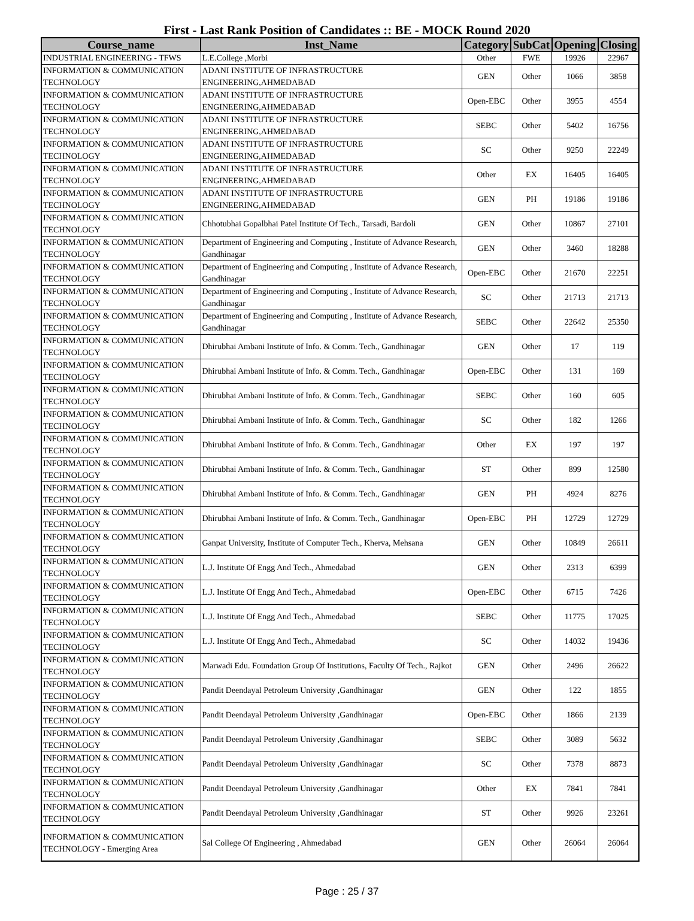First - Last Rank Position of Candidates :: BE - MOCK Round 2020
| Course_name | Inst_Name | Category | SubCat | Opening | Closing |
| --- | --- | --- | --- | --- | --- |
| INDUSTRIAL ENGINEERING - TFWS | L.E.College ,Morbi | Other | FWE | 19926 | 22967 |
| INFORMATION & COMMUNICATION TECHNOLOGY | ADANI INSTITUTE OF INFRASTRUCTURE ENGINEERING,AHMEDABAD | GEN | Other | 1066 | 3858 |
| INFORMATION & COMMUNICATION TECHNOLOGY | ADANI INSTITUTE OF INFRASTRUCTURE ENGINEERING,AHMEDABAD | Open-EBC | Other | 3955 | 4554 |
| INFORMATION & COMMUNICATION TECHNOLOGY | ADANI INSTITUTE OF INFRASTRUCTURE ENGINEERING,AHMEDABAD | SEBC | Other | 5402 | 16756 |
| INFORMATION & COMMUNICATION TECHNOLOGY | ADANI INSTITUTE OF INFRASTRUCTURE ENGINEERING,AHMEDABAD | SC | Other | 9250 | 22249 |
| INFORMATION & COMMUNICATION TECHNOLOGY | ADANI INSTITUTE OF INFRASTRUCTURE ENGINEERING,AHMEDABAD | Other | EX | 16405 | 16405 |
| INFORMATION & COMMUNICATION TECHNOLOGY | ADANI INSTITUTE OF INFRASTRUCTURE ENGINEERING,AHMEDABAD | GEN | PH | 19186 | 19186 |
| INFORMATION & COMMUNICATION TECHNOLOGY | Chhotubhai Gopalbhai Patel Institute Of Tech., Tarsadi, Bardoli | GEN | Other | 10867 | 27101 |
| INFORMATION & COMMUNICATION TECHNOLOGY | Department of Engineering and Computing , Institute of Advance Research, Gandhinagar | GEN | Other | 3460 | 18288 |
| INFORMATION & COMMUNICATION TECHNOLOGY | Department of Engineering and Computing , Institute of Advance Research, Gandhinagar | Open-EBC | Other | 21670 | 22251 |
| INFORMATION & COMMUNICATION TECHNOLOGY | Department of Engineering and Computing , Institute of Advance Research, Gandhinagar | SC | Other | 21713 | 21713 |
| INFORMATION & COMMUNICATION TECHNOLOGY | Department of Engineering and Computing , Institute of Advance Research, Gandhinagar | SEBC | Other | 22642 | 25350 |
| INFORMATION & COMMUNICATION TECHNOLOGY | Dhirubhai Ambani Institute of Info. & Comm. Tech., Gandhinagar | GEN | Other | 17 | 119 |
| INFORMATION & COMMUNICATION TECHNOLOGY | Dhirubhai Ambani Institute of Info. & Comm. Tech., Gandhinagar | Open-EBC | Other | 131 | 169 |
| INFORMATION & COMMUNICATION TECHNOLOGY | Dhirubhai Ambani Institute of Info. & Comm. Tech., Gandhinagar | SEBC | Other | 160 | 605 |
| INFORMATION & COMMUNICATION TECHNOLOGY | Dhirubhai Ambani Institute of Info. & Comm. Tech., Gandhinagar | SC | Other | 182 | 1266 |
| INFORMATION & COMMUNICATION TECHNOLOGY | Dhirubhai Ambani Institute of Info. & Comm. Tech., Gandhinagar | Other | EX | 197 | 197 |
| INFORMATION & COMMUNICATION TECHNOLOGY | Dhirubhai Ambani Institute of Info. & Comm. Tech., Gandhinagar | ST | Other | 899 | 12580 |
| INFORMATION & COMMUNICATION TECHNOLOGY | Dhirubhai Ambani Institute of Info. & Comm. Tech., Gandhinagar | GEN | PH | 4924 | 8276 |
| INFORMATION & COMMUNICATION TECHNOLOGY | Dhirubhai Ambani Institute of Info. & Comm. Tech., Gandhinagar | Open-EBC | PH | 12729 | 12729 |
| INFORMATION & COMMUNICATION TECHNOLOGY | Ganpat University, Institute of Computer Tech., Kherva, Mehsana | GEN | Other | 10849 | 26611 |
| INFORMATION & COMMUNICATION TECHNOLOGY | L.J. Institute Of Engg And Tech., Ahmedabad | GEN | Other | 2313 | 6399 |
| INFORMATION & COMMUNICATION TECHNOLOGY | L.J. Institute Of Engg And Tech., Ahmedabad | Open-EBC | Other | 6715 | 7426 |
| INFORMATION & COMMUNICATION TECHNOLOGY | L.J. Institute Of Engg And Tech., Ahmedabad | SEBC | Other | 11775 | 17025 |
| INFORMATION & COMMUNICATION TECHNOLOGY | L.J. Institute Of Engg And Tech., Ahmedabad | SC | Other | 14032 | 19436 |
| INFORMATION & COMMUNICATION TECHNOLOGY | Marwadi Edu. Foundation Group Of Institutions, Faculty Of Tech., Rajkot | GEN | Other | 2496 | 26622 |
| INFORMATION & COMMUNICATION TECHNOLOGY | Pandit Deendayal Petroleum University ,Gandhinagar | GEN | Other | 122 | 1855 |
| INFORMATION & COMMUNICATION TECHNOLOGY | Pandit Deendayal Petroleum University ,Gandhinagar | Open-EBC | Other | 1866 | 2139 |
| INFORMATION & COMMUNICATION TECHNOLOGY | Pandit Deendayal Petroleum University ,Gandhinagar | SEBC | Other | 3089 | 5632 |
| INFORMATION & COMMUNICATION TECHNOLOGY | Pandit Deendayal Petroleum University ,Gandhinagar | SC | Other | 7378 | 8873 |
| INFORMATION & COMMUNICATION TECHNOLOGY | Pandit Deendayal Petroleum University ,Gandhinagar | Other | EX | 7841 | 7841 |
| INFORMATION & COMMUNICATION TECHNOLOGY | Pandit Deendayal Petroleum University ,Gandhinagar | ST | Other | 9926 | 23261 |
| INFORMATION & COMMUNICATION TECHNOLOGY - Emerging Area | Sal College Of Engineering , Ahmedabad | GEN | Other | 26064 | 26064 |
Page : 25 / 37